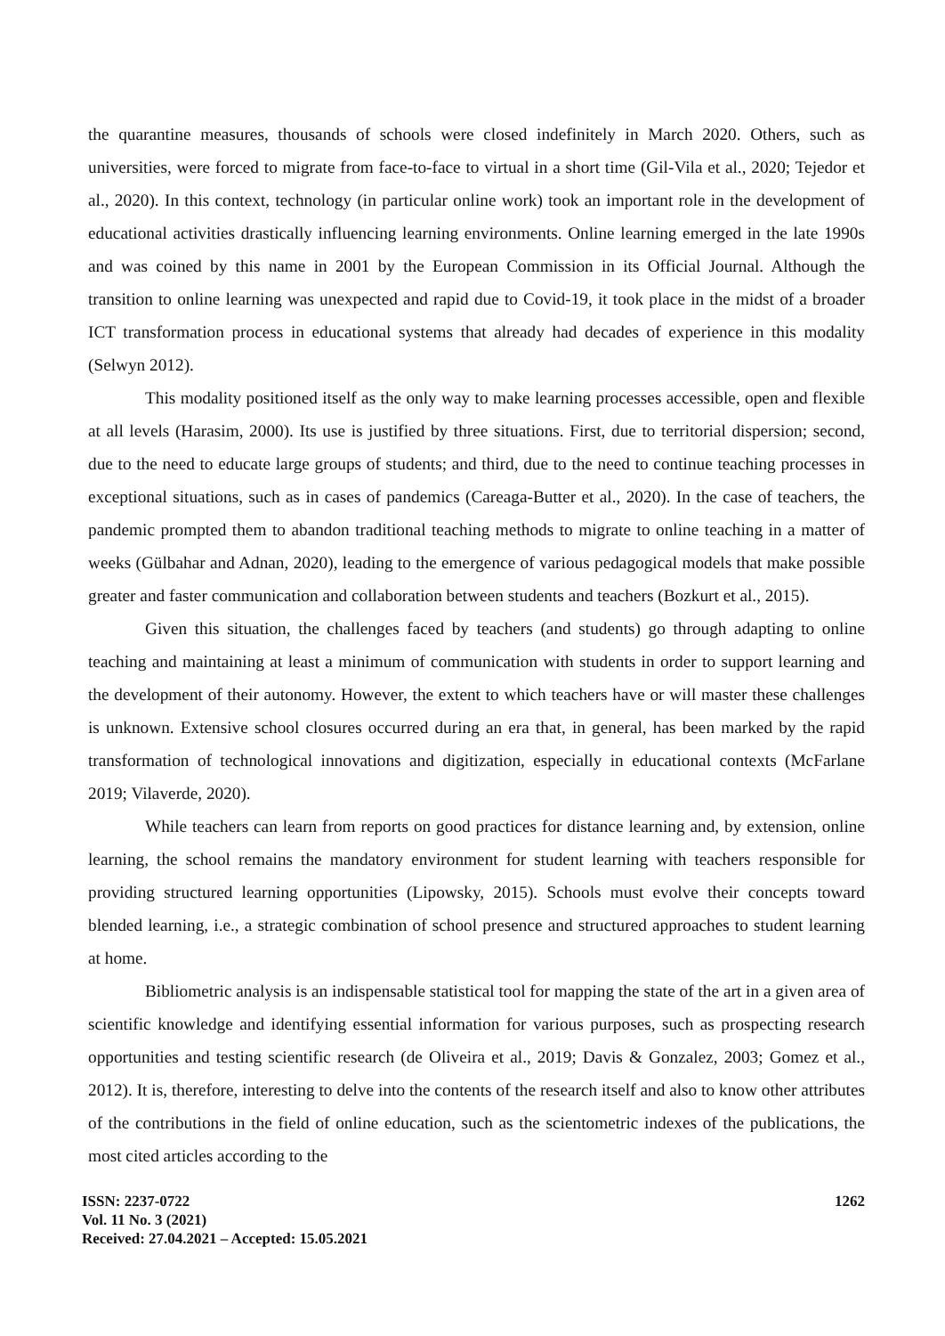the quarantine measures, thousands of schools were closed indefinitely in March 2020. Others, such as universities, were forced to migrate from face-to-face to virtual in a short time (Gil-Vila et al., 2020; Tejedor et al., 2020). In this context, technology (in particular online work) took an important role in the development of educational activities drastically influencing learning environments. Online learning emerged in the late 1990s and was coined by this name in 2001 by the European Commission in its Official Journal. Although the transition to online learning was unexpected and rapid due to Covid-19, it took place in the midst of a broader ICT transformation process in educational systems that already had decades of experience in this modality (Selwyn 2012).
This modality positioned itself as the only way to make learning processes accessible, open and flexible at all levels (Harasim, 2000). Its use is justified by three situations. First, due to territorial dispersion; second, due to the need to educate large groups of students; and third, due to the need to continue teaching processes in exceptional situations, such as in cases of pandemics (Careaga-Butter et al., 2020). In the case of teachers, the pandemic prompted them to abandon traditional teaching methods to migrate to online teaching in a matter of weeks (Gülbahar and Adnan, 2020), leading to the emergence of various pedagogical models that make possible greater and faster communication and collaboration between students and teachers (Bozkurt et al., 2015).
Given this situation, the challenges faced by teachers (and students) go through adapting to online teaching and maintaining at least a minimum of communication with students in order to support learning and the development of their autonomy. However, the extent to which teachers have or will master these challenges is unknown. Extensive school closures occurred during an era that, in general, has been marked by the rapid transformation of technological innovations and digitization, especially in educational contexts (McFarlane 2019; Vilaverde, 2020).
While teachers can learn from reports on good practices for distance learning and, by extension, online learning, the school remains the mandatory environment for student learning with teachers responsible for providing structured learning opportunities (Lipowsky, 2015). Schools must evolve their concepts toward blended learning, i.e., a strategic combination of school presence and structured approaches to student learning at home.
Bibliometric analysis is an indispensable statistical tool for mapping the state of the art in a given area of scientific knowledge and identifying essential information for various purposes, such as prospecting research opportunities and testing scientific research (de Oliveira et al., 2019; Davis & Gonzalez, 2003; Gomez et al., 2012). It is, therefore, interesting to delve into the contents of the research itself and also to know other attributes of the contributions in the field of online education, such as the scientometric indexes of the publications, the most cited articles according to the
ISSN: 2237-0722
Vol. 11 No. 3 (2021)
Received: 27.04.2021 – Accepted: 15.05.2021
1262